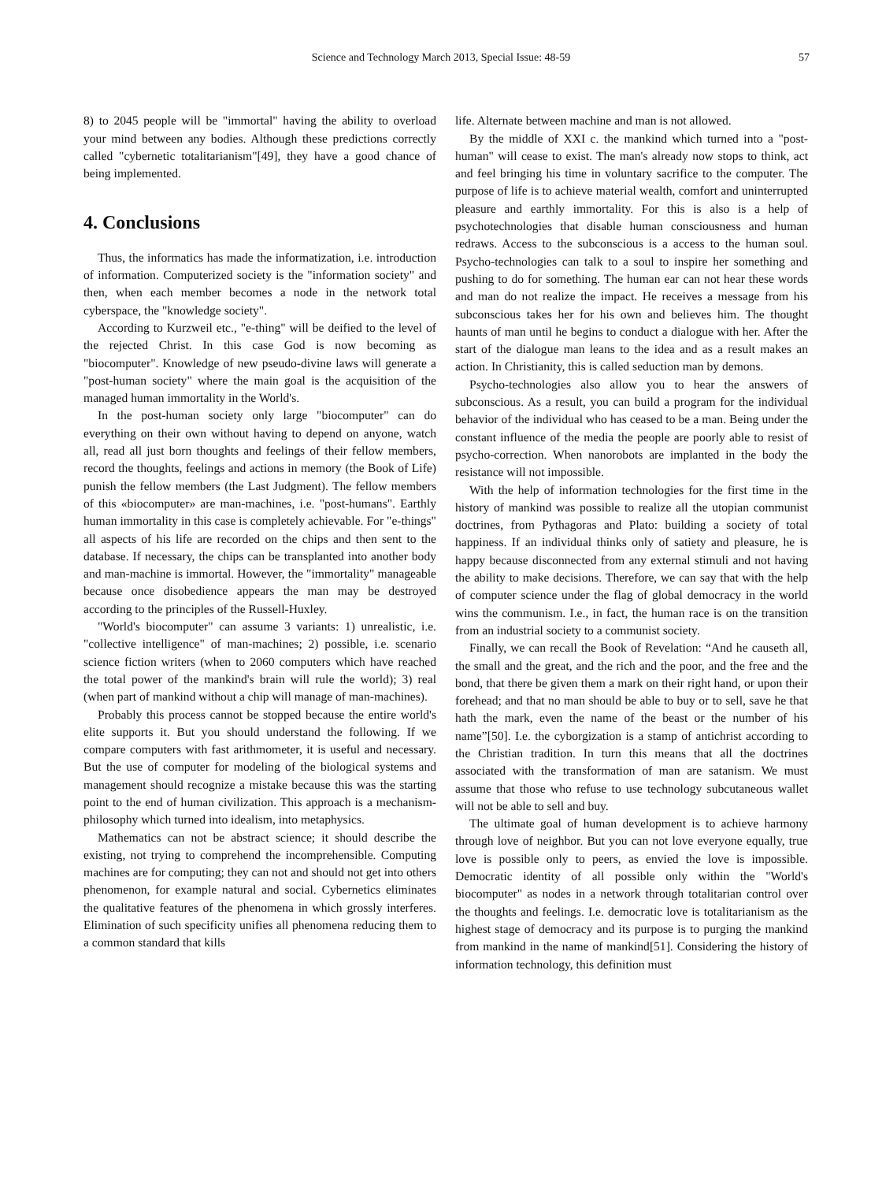Science and Technology March 2013, Special Issue: 48-59 57
8) to 2045 people will be "immortal" having the ability to overload your mind between any bodies. Although these predictions correctly called "cybernetic totalitarianism"[49], they have a good chance of being implemented.
4. Conclusions
Thus, the informatics has made the informatization, i.e. introduction of information. Computerized society is the "information society" and then, when each member becomes a node in the network total cyberspace, the "knowledge society".
According to Kurzweil etc., "e-thing" will be deified to the level of the rejected Christ. In this case God is now becoming as "biocomputer". Knowledge of new pseudo-divine laws will generate a "post-human society" where the main goal is the acquisition of the managed human immortality in the World's.
In the post-human society only large "biocomputer" can do everything on their own without having to depend on anyone, watch all, read all just born thoughts and feelings of their fellow members, record the thoughts, feelings and actions in memory (the Book of Life) punish the fellow members (the Last Judgment). The fellow members of this «biocomputer» are man-machines, i.e. "post-humans". Earthly human immortality in this case is completely achievable. For "e-things" all aspects of his life are recorded on the chips and then sent to the database. If necessary, the chips can be transplanted into another body and man-machine is immortal. However, the "immortality" manageable because once disobedience appears the man may be destroyed according to the principles of the Russell-Huxley.
"World's biocomputer" can assume 3 variants: 1) unrealistic, i.e. "collective intelligence" of man-machines; 2) possible, i.e. scenario science fiction writers (when to 2060 computers which have reached the total power of the mankind's brain will rule the world); 3) real (when part of mankind without a chip will manage of man-machines).
Probably this process cannot be stopped because the entire world's elite supports it. But you should understand the following. If we compare computers with fast arithmometer, it is useful and necessary. But the use of computer for modeling of the biological systems and management should recognize a mistake because this was the starting point to the end of human civilization. This approach is a mechanism-philosophy which turned into idealism, into metaphysics.
Mathematics can not be abstract science; it should describe the existing, not trying to comprehend the incomprehensible. Computing machines are for computing; they can not and should not get into others phenomenon, for example natural and social. Cybernetics eliminates the qualitative features of the phenomena in which grossly interferes. Elimination of such specificity unifies all phenomena reducing them to a common standard that kills
life. Alternate between machine and man is not allowed.
By the middle of XXI c. the mankind which turned into a "post-human" will cease to exist. The man's already now stops to think, act and feel bringing his time in voluntary sacrifice to the computer. The purpose of life is to achieve material wealth, comfort and uninterrupted pleasure and earthly immortality. For this is also is a help of psychotechnologies that disable human consciousness and human redraws. Access to the subconscious is a access to the human soul. Psycho-technologies can talk to a soul to inspire her something and pushing to do for something. The human ear can not hear these words and man do not realize the impact. He receives a message from his subconscious takes her for his own and believes him. The thought haunts of man until he begins to conduct a dialogue with her. After the start of the dialogue man leans to the idea and as a result makes an action. In Christianity, this is called seduction man by demons.
Psycho-technologies also allow you to hear the answers of subconscious. As a result, you can build a program for the individual behavior of the individual who has ceased to be a man. Being under the constant influence of the media the people are poorly able to resist of psycho-correction. When nanorobots are implanted in the body the resistance will not impossible.
With the help of information technologies for the first time in the history of mankind was possible to realize all the utopian communist doctrines, from Pythagoras and Plato: building a society of total happiness. If an individual thinks only of satiety and pleasure, he is happy because disconnected from any external stimuli and not having the ability to make decisions. Therefore, we can say that with the help of computer science under the flag of global democracy in the world wins the communism. I.e., in fact, the human race is on the transition from an industrial society to a communist society.
Finally, we can recall the Book of Revelation: “And he causeth all, the small and the great, and the rich and the poor, and the free and the bond, that there be given them a mark on their right hand, or upon their forehead; and that no man should be able to buy or to sell, save he that hath the mark, even the name of the beast or the number of his name”[50]. I.e. the cyborgization is a stamp of antichrist according to the Christian tradition. In turn this means that all the doctrines associated with the transformation of man are satanism. We must assume that those who refuse to use technology subcutaneous wallet will not be able to sell and buy.
The ultimate goal of human development is to achieve harmony through love of neighbor. But you can not love everyone equally, true love is possible only to peers, as envied the love is impossible. Democratic identity of all possible only within the "World's biocomputer" as nodes in a network through totalitarian control over the thoughts and feelings. I.e. democratic love is totalitarianism as the highest stage of democracy and its purpose is to purging the mankind from mankind in the name of mankind[51]. Considering the history of information technology, this definition must